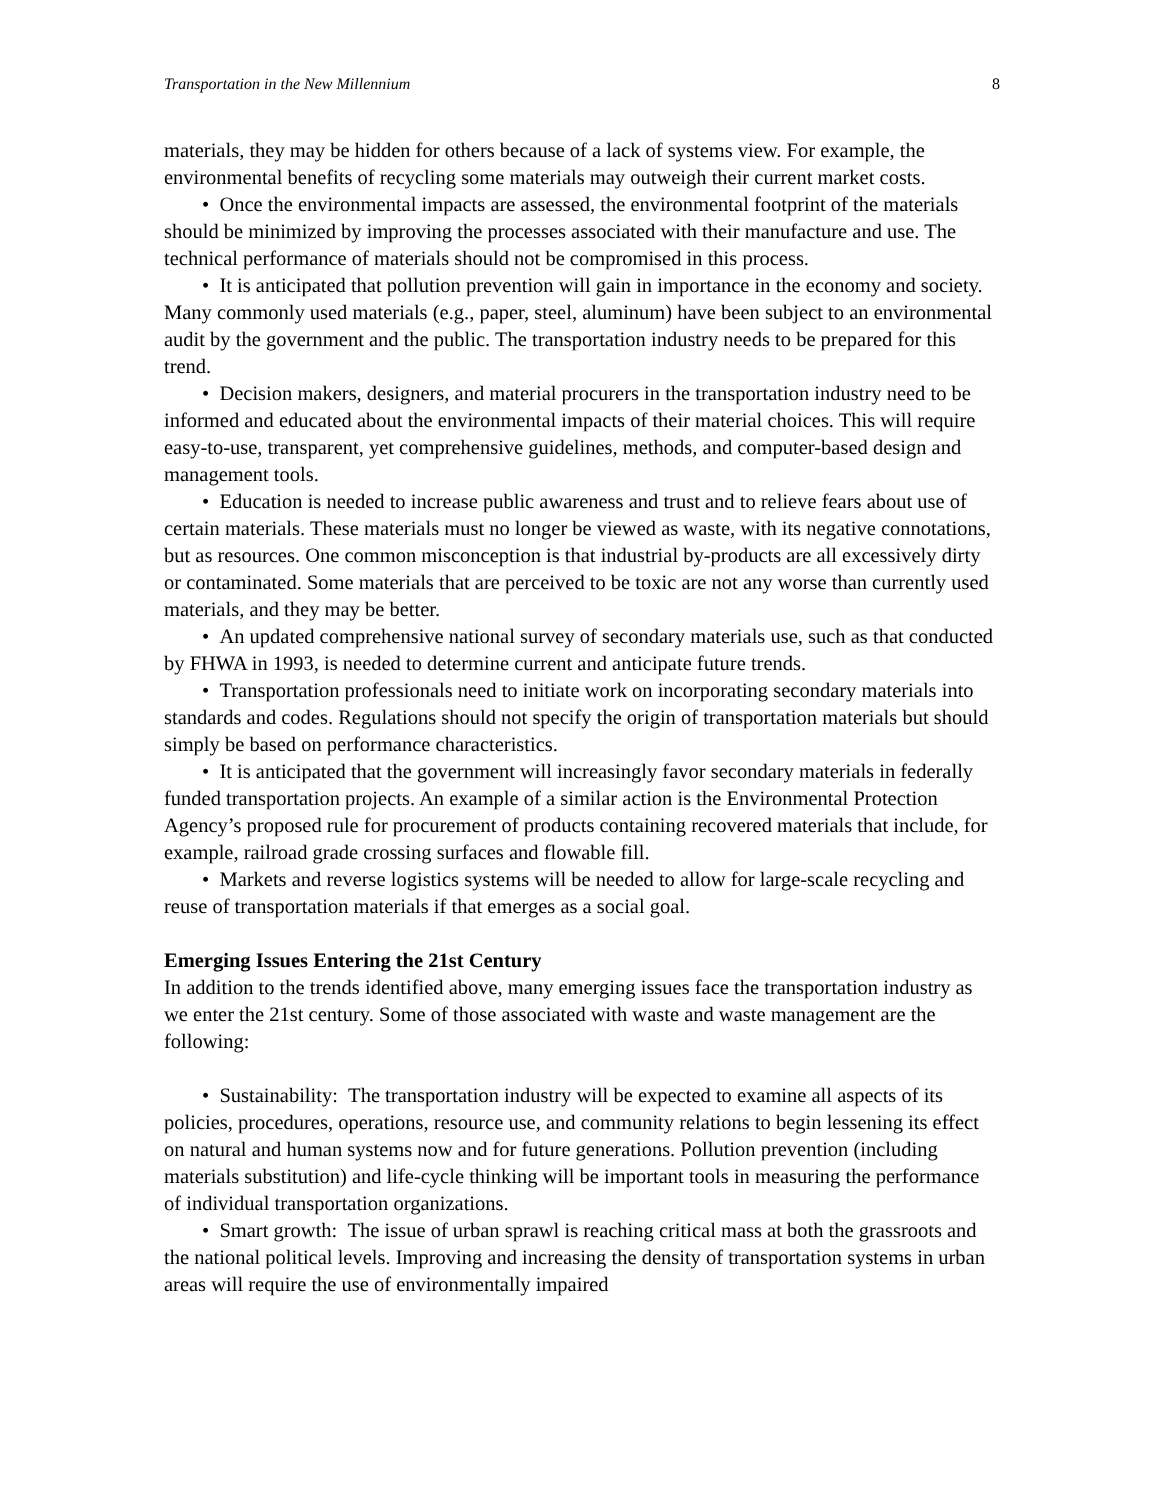Transportation in the New Millennium 8
materials, they may be hidden for others because of a lack of systems view. For example, the environmental benefits of recycling some materials may outweigh their current market costs.
• Once the environmental impacts are assessed, the environmental footprint of the materials should be minimized by improving the processes associated with their manufacture and use. The technical performance of materials should not be compromised in this process.
• It is anticipated that pollution prevention will gain in importance in the economy and society. Many commonly used materials (e.g., paper, steel, aluminum) have been subject to an environmental audit by the government and the public. The transportation industry needs to be prepared for this trend.
• Decision makers, designers, and material procurers in the transportation industry need to be informed and educated about the environmental impacts of their material choices. This will require easy-to-use, transparent, yet comprehensive guidelines, methods, and computer-based design and management tools.
• Education is needed to increase public awareness and trust and to relieve fears about use of certain materials. These materials must no longer be viewed as waste, with its negative connotations, but as resources. One common misconception is that industrial by-products are all excessively dirty or contaminated. Some materials that are perceived to be toxic are not any worse than currently used materials, and they may be better.
• An updated comprehensive national survey of secondary materials use, such as that conducted by FHWA in 1993, is needed to determine current and anticipate future trends.
• Transportation professionals need to initiate work on incorporating secondary materials into standards and codes. Regulations should not specify the origin of transportation materials but should simply be based on performance characteristics.
• It is anticipated that the government will increasingly favor secondary materials in federally funded transportation projects. An example of a similar action is the Environmental Protection Agency’s proposed rule for procurement of products containing recovered materials that include, for example, railroad grade crossing surfaces and flowable fill.
• Markets and reverse logistics systems will be needed to allow for large-scale recycling and reuse of transportation materials if that emerges as a social goal.
Emerging Issues Entering the 21st Century
In addition to the trends identified above, many emerging issues face the transportation industry as we enter the 21st century. Some of those associated with waste and waste management are the following:
• Sustainability: The transportation industry will be expected to examine all aspects of its policies, procedures, operations, resource use, and community relations to begin lessening its effect on natural and human systems now and for future generations. Pollution prevention (including materials substitution) and life-cycle thinking will be important tools in measuring the performance of individual transportation organizations.
• Smart growth: The issue of urban sprawl is reaching critical mass at both the grassroots and the national political levels. Improving and increasing the density of transportation systems in urban areas will require the use of environmentally impaired